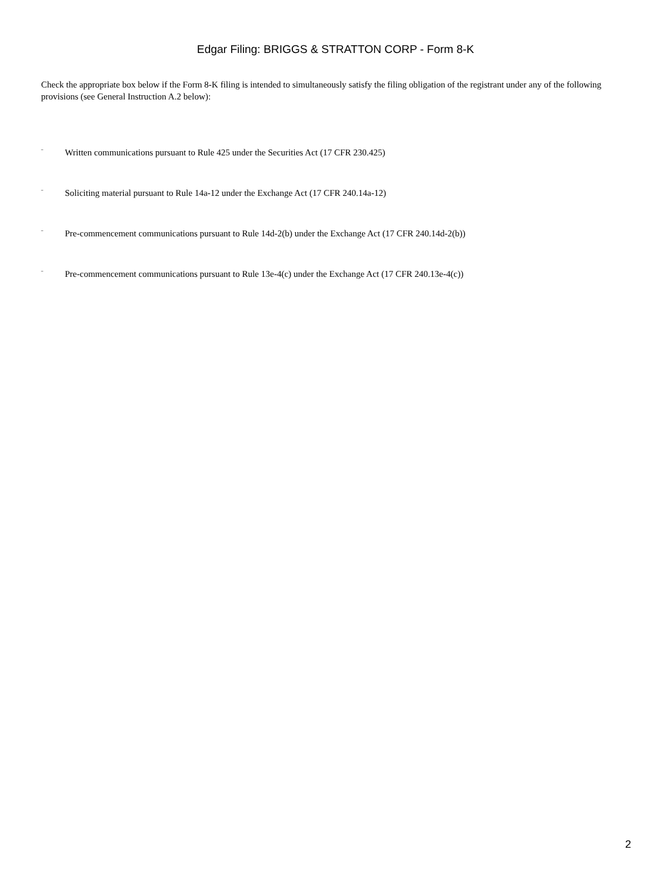Edgar Filing: BRIGGS & STRATTON CORP - Form 8-K
Check the appropriate box below if the Form 8-K filing is intended to simultaneously satisfy the filing obligation of the registrant under any of the following provisions (see General Instruction A.2 below):
¨ Written communications pursuant to Rule 425 under the Securities Act (17 CFR 230.425)
¨ Soliciting material pursuant to Rule 14a-12 under the Exchange Act (17 CFR 240.14a-12)
¨ Pre-commencement communications pursuant to Rule 14d-2(b) under the Exchange Act (17 CFR 240.14d-2(b))
¨ Pre-commencement communications pursuant to Rule 13e-4(c) under the Exchange Act (17 CFR 240.13e-4(c))
2